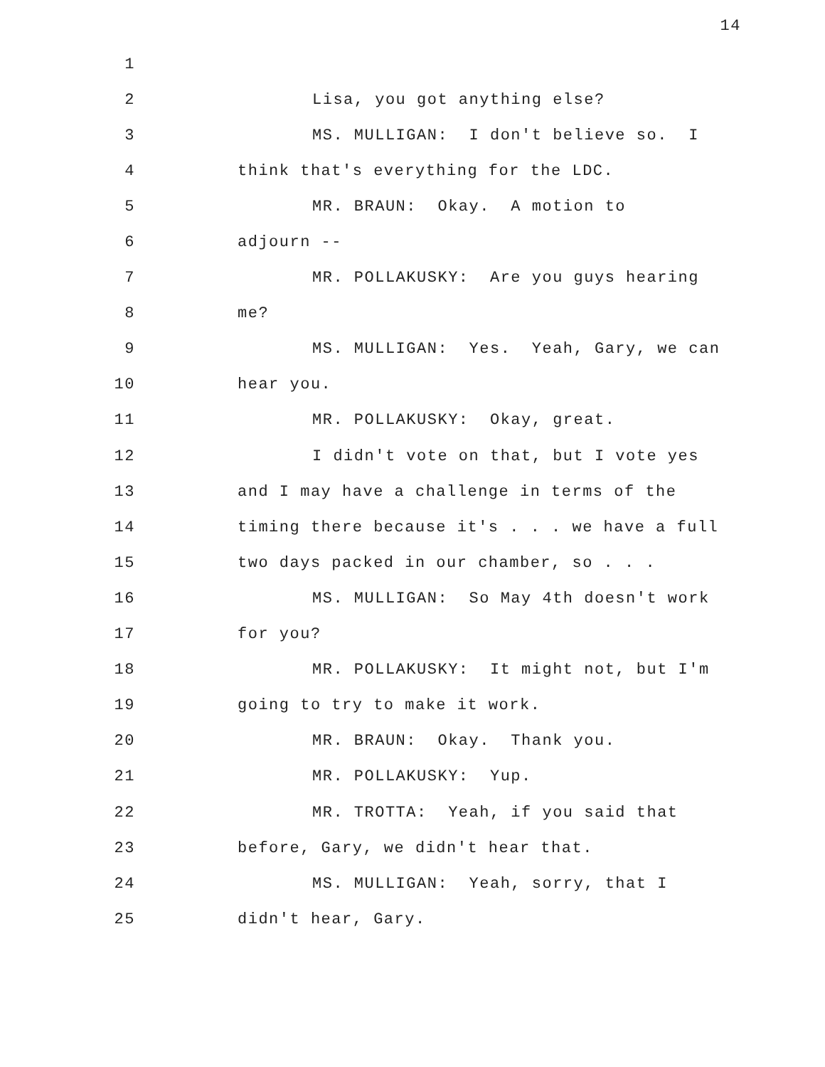14
1
2
Lisa, you got anything else?
3
MS. MULLIGAN: I don't believe so. I
4
think that's everything for the LDC.
5
MR. BRAUN: Okay. A motion to
6
adjourn --
7
MR. POLLAKUSKY: Are you guys hearing
8
me?
9
MS. MULLIGAN: Yes. Yeah, Gary, we can
10
hear you.
11
MR. POLLAKUSKY: Okay, great.
12
I didn't vote on that, but I vote yes
13
and I may have a challenge in terms of the
14
timing there because it's . . . we have a full
15
two days packed in our chamber, so . . .
16
MS. MULLIGAN: So May 4th doesn't work
17
for you?
18
MR. POLLAKUSKY: It might not, but I'm
19
going to try to make it work.
20
MR. BRAUN: Okay. Thank you.
21
MR. POLLAKUSKY: Yup.
22
MR. TROTTA: Yeah, if you said that
23
before, Gary, we didn't hear that.
24
MS. MULLIGAN: Yeah, sorry, that I
25
didn't hear, Gary.